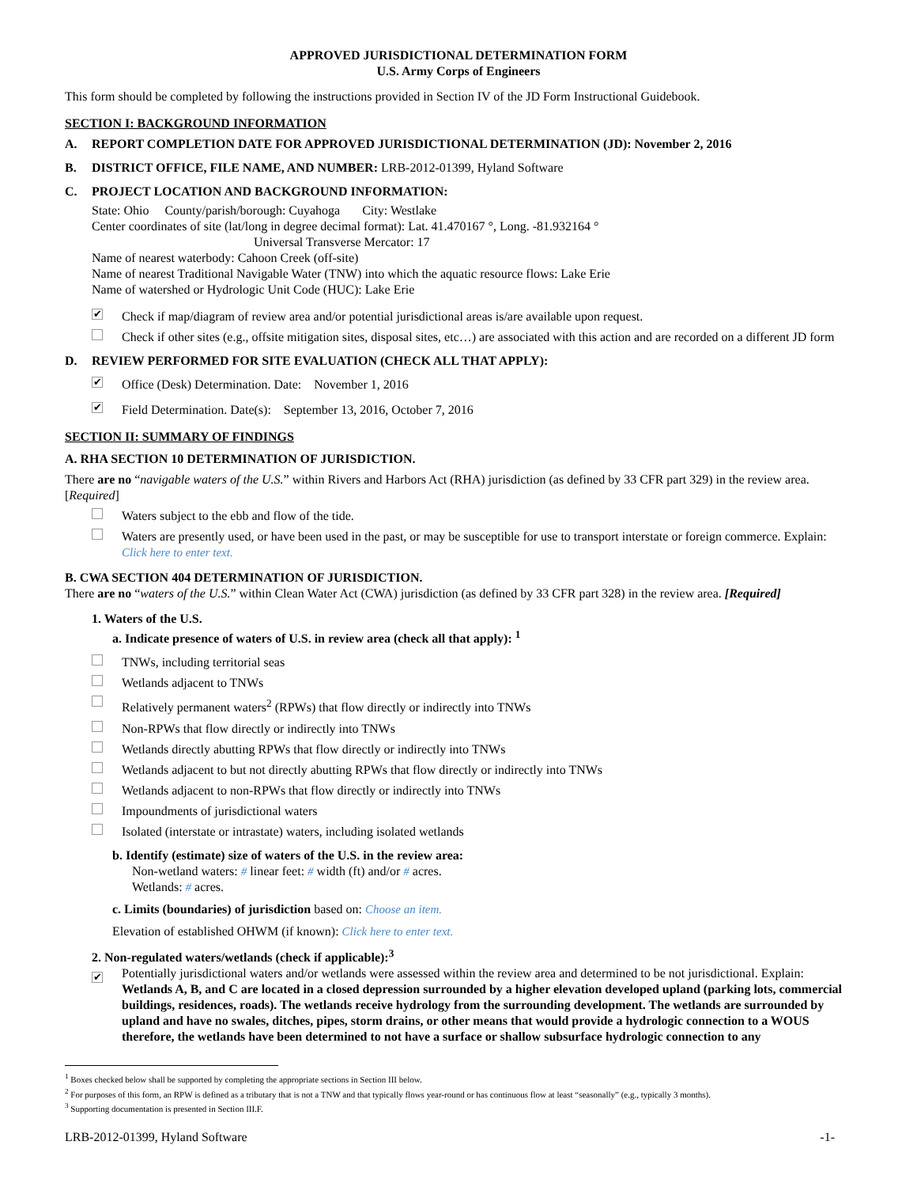APPROVED JURISDICTIONAL DETERMINATION FORM
U.S. Army Corps of Engineers
This form should be completed by following the instructions provided in Section IV of the JD Form Instructional Guidebook.
SECTION I: BACKGROUND INFORMATION
A. REPORT COMPLETION DATE FOR APPROVED JURISDICTIONAL DETERMINATION (JD): November 2, 2016
B. DISTRICT OFFICE, FILE NAME, AND NUMBER: LRB-2012-01399, Hyland Software
C. PROJECT LOCATION AND BACKGROUND INFORMATION:
State: Ohio County/parish/borough: Cuyahoga City: Westlake
Center coordinates of site (lat/long in degree decimal format): Lat. 41.470167 °, Long. -81.932164 °
Universal Transverse Mercator: 17
Name of nearest waterbody: Cahoon Creek (off-site)
Name of nearest Traditional Navigable Water (TNW) into which the aquatic resource flows: Lake Erie
Name of watershed or Hydrologic Unit Code (HUC): Lake Erie
✔ Check if map/diagram of review area and/or potential jurisdictional areas is/are available upon request.
Check if other sites (e.g., offsite mitigation sites, disposal sites, etc…) are associated with this action and are recorded on a different JD form
D. REVIEW PERFORMED FOR SITE EVALUATION (CHECK ALL THAT APPLY):
✔ Office (Desk) Determination. Date: November 1, 2016
✔ Field Determination. Date(s): September 13, 2016, October 7, 2016
SECTION II: SUMMARY OF FINDINGS
A. RHA SECTION 10 DETERMINATION OF JURISDICTION.
There are no “navigable waters of the U.S.” within Rivers and Harbors Act (RHA) jurisdiction (as defined by 33 CFR part 329) in the review area. [Required]
Waters subject to the ebb and flow of the tide.
Waters are presently used, or have been used in the past, or may be susceptible for use to transport interstate or foreign commerce. Explain: Click here to enter text.
B. CWA SECTION 404 DETERMINATION OF JURISDICTION.
There are no “waters of the U.S.” within Clean Water Act (CWA) jurisdiction (as defined by 33 CFR part 328) in the review area. [Required]
1. Waters of the U.S.
a. Indicate presence of waters of U.S. in review area (check all that apply): <sup>1</sup>
TNWs, including territorial seas
Wetlands adjacent to TNWs
Relatively permanent waters<sup>2</sup> (RPWs) that flow directly or indirectly into TNWs
Non-RPWs that flow directly or indirectly into TNWs
Wetlands directly abutting RPWs that flow directly or indirectly into TNWs
Wetlands adjacent to but not directly abutting RPWs that flow directly or indirectly into TNWs
Wetlands adjacent to non-RPWs that flow directly or indirectly into TNWs
Impoundments of jurisdictional waters
Isolated (interstate or intrastate) waters, including isolated wetlands
b. Identify (estimate) size of waters of the U.S. in the review area:
Non-wetland waters: # linear feet: # width (ft) and/or # acres.
Wetlands: # acres.
c. Limits (boundaries) of jurisdiction based on: Choose an item.
Elevation of established OHWM (if known): Click here to enter text.
2. Non-regulated waters/wetlands (check if applicable):<sup>3</sup>
✔ Potentially jurisdictional waters and/or wetlands were assessed within the review area and determined to be not jurisdictional. Explain: Wetlands A, B, and C are located in a closed depression surrounded by a higher elevation developed upland (parking lots, commercial buildings, residences, roads). The wetlands receive hydrology from the surrounding development. The wetlands are surrounded by upland and have no swales, ditches, pipes, storm drains, or other means that would provide a hydrologic connection to a WOUS therefore, the wetlands have been determined to not have a surface or shallow subsurface hydrologic connection to any
<sup>1</sup> Boxes checked below shall be supported by completing the appropriate sections in Section III below.
<sup>2</sup> For purposes of this form, an RPW is defined as a tributary that is not a TNW and that typically flows year-round or has continuous flow at least “seasonally” (e.g., typically 3 months).
<sup>3</sup> Supporting documentation is presented in Section III.F.
LRB-2012-01399, Hyland Software -1-